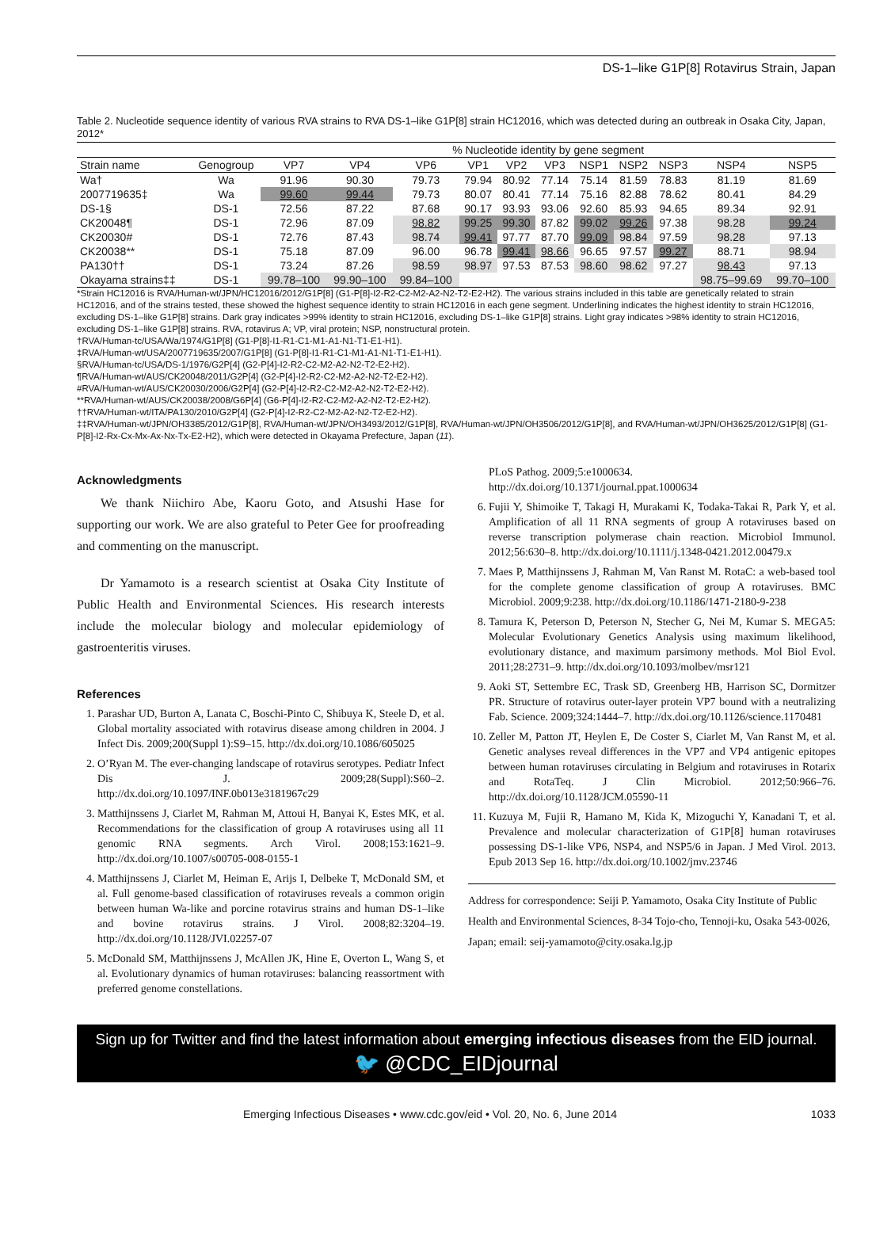DS-1–like G1P[8] Rotavirus Strain, Japan
Table 2. Nucleotide sequence identity of various RVA strains to RVA DS-1–like G1P[8] strain HC12016, which was detected during an outbreak in Osaka City, Japan, 2012*
| | | % Nucleotide identity by gene segment | | | | | | | | | | |
| --- | --- | --- | --- | --- | --- | --- | --- | --- | --- | --- | --- | --- |
| Strain name | Genogroup | VP7 | VP4 | VP6 | VP1 | VP2 | VP3 | NSP1 | NSP2 | NSP3 | NSP4 | NSP5 |
| Wa† | Wa | 91.96 | 90.30 | 79.73 | 79.94 | 80.92 | 77.14 | 75.14 | 81.59 | 78.83 | 81.19 | 81.69 |
| 2007719635‡ | Wa | 99.60 | 99.44 | 79.73 | 80.07 | 80.41 | 77.14 | 75.16 | 82.88 | 78.62 | 80.41 | 84.29 |
| DS-1§ | DS-1 | 72.56 | 87.22 | 87.68 | 90.17 | 93.93 | 93.06 | 92.60 | 85.93 | 94.65 | 89.34 | 92.91 |
| CK20048¶ | DS-1 | 72.96 | 87.09 | 98.82 | 99.25 | 99.30 | 87.82 | 99.02 | 99.26 | 97.38 | 98.28 | 99.24 |
| CK20030# | DS-1 | 72.76 | 87.43 | 98.74 | 99.41 | 97.77 | 87.70 | 99.09 | 98.84 | 97.59 | 98.28 | 97.13 |
| CK20038** | DS-1 | 75.18 | 87.09 | 96.00 | 96.78 | 99.41 | 98.66 | 96.65 | 97.57 | 99.27 | 88.71 | 98.94 |
| PA130†† | DS-1 | 73.24 | 87.26 | 98.59 | 98.97 | 97.53 | 87.53 | 98.60 | 98.62 | 97.27 | 98.43 | 97.13 |
| Okayama strains‡‡ | DS-1 | 99.78–100 | 99.90–100 | 99.84–100 | | | | | | | 98.75–99.69 | 99.70–100 |
*Strain HC12016 is RVA/Human-wt/JPN/HC12016/2012/G1P[8] (G1-P[8]-I2-R2-C2-M2-A2-N2-T2-E2-H2). The various strains included in this table are genetically related to strain HC12016, and of the strains tested, these showed the highest sequence identity to strain HC12016 in each gene segment. Underlining indicates the highest identity to strain HC12016, excluding DS-1–like G1P[8] strains. Dark gray indicates >99% identity to strain HC12016, excluding DS-1–like G1P[8] strains. Light gray indicates >98% identity to strain HC12016, excluding DS-1–like G1P[8] strains. RVA, rotavirus A; VP, viral protein; NSP, nonstructural protein.
†RVA/Human-tc/USA/Wa/1974/G1P[8] (G1-P[8]-I1-R1-C1-M1-A1-N1-T1-E1-H1).
‡RVA/Human-wt/USA/2007719635/2007/G1P[8] (G1-P[8]-I1-R1-C1-M1-A1-N1-T1-E1-H1).
§RVA/Human-tc/USA/DS-1/1976/G2P[4] (G2-P[4]-I2-R2-C2-M2-A2-N2-T2-E2-H2).
¶RVA/Human-wt/AUS/CK20048/2011/G2P[4] (G2-P[4]-I2-R2-C2-M2-A2-N2-T2-E2-H2).
#RVA/Human-wt/AUS/CK20030/2006/G2P[4] (G2-P[4]-I2-R2-C2-M2-A2-N2-T2-E2-H2).
**RVA/Human-wt/AUS/CK20038/2008/G6P[4] (G6-P[4]-I2-R2-C2-M2-A2-N2-T2-E2-H2).
††RVA/Human-wt/ITA/PA130/2010/G2P[4] (G2-P[4]-I2-R2-C2-M2-A2-N2-T2-E2-H2).
‡‡RVA/Human-wt/JPN/OH3385/2012/G1P[8], RVA/Human-wt/JPN/OH3493/2012/G1P[8], RVA/Human-wt/JPN/OH3506/2012/G1P[8], and RVA/Human-wt/JPN/OH3625/2012/G1P[8] (G1-P[8]-I2-Rx-Cx-Mx-Ax-Nx-Tx-E2-H2), which were detected in Okayama Prefecture, Japan (11).
Acknowledgments
We thank Niichiro Abe, Kaoru Goto, and Atsushi Hase for supporting our work. We are also grateful to Peter Gee for proofreading and commenting on the manuscript.
Dr Yamamoto is a research scientist at Osaka City Institute of Public Health and Environmental Sciences. His research interests include the molecular biology and molecular epidemiology of gastroenteritis viruses.
References
1. Parashar UD, Burton A, Lanata C, Boschi-Pinto C, Shibuya K, Steele D, et al. Global mortality associated with rotavirus disease among children in 2004. J Infect Dis. 2009;200(Suppl 1):S9–15. http://dx.doi.org/10.1086/605025
2. O’Ryan M. The ever-changing landscape of rotavirus serotypes. Pediatr Infect Dis J. 2009;28(Suppl):S60–2. http://dx.doi.org/10.1097/INF.0b013e3181967c29
3. Matthijnssens J, Ciarlet M, Rahman M, Attoui H, Banyai K, Estes MK, et al. Recommendations for the classification of group A rotaviruses using all 11 genomic RNA segments. Arch Virol. 2008;153:1621–9. http://dx.doi.org/10.1007/s00705-008-0155-1
4. Matthijnssens J, Ciarlet M, Heiman E, Arijs I, Delbeke T, McDonald SM, et al. Full genome-based classification of rotaviruses reveals a common origin between human Wa-like and porcine rotavirus strains and human DS-1–like and bovine rotavirus strains. J Virol. 2008;82:3204–19. http://dx.doi.org/10.1128/JVI.02257-07
5. McDonald SM, Matthijnssens J, McAllen JK, Hine E, Overton L, Wang S, et al. Evolutionary dynamics of human rotaviruses: balancing reassortment with preferred genome constellations.
PLoS Pathog. 2009;5:e1000634. http://dx.doi.org/10.1371/journal.ppat.1000634
6. Fujii Y, Shimoike T, Takagi H, Murakami K, Todaka-Takai R, Park Y, et al. Amplification of all 11 RNA segments of group A rotaviruses based on reverse transcription polymerase chain reaction. Microbiol Immunol. 2012;56:630–8. http://dx.doi.org/10.1111/j.1348-0421.2012.00479.x
7. Maes P, Matthijnssens J, Rahman M, Van Ranst M. RotaC: a web-based tool for the complete genome classification of group A rotaviruses. BMC Microbiol. 2009;9:238. http://dx.doi.org/10.1186/1471-2180-9-238
8. Tamura K, Peterson D, Peterson N, Stecher G, Nei M, Kumar S. MEGA5: Molecular Evolutionary Genetics Analysis using maximum likelihood, evolutionary distance, and maximum parsimony methods. Mol Biol Evol. 2011;28:2731–9. http://dx.doi.org/10.1093/molbev/msr121
9. Aoki ST, Settembre EC, Trask SD, Greenberg HB, Harrison SC, Dormitzer PR. Structure of rotavirus outer-layer protein VP7 bound with a neutralizing Fab. Science. 2009;324:1444–7. http://dx.doi.org/10.1126/science.1170481
10. Zeller M, Patton JT, Heylen E, De Coster S, Ciarlet M, Van Ranst M, et al. Genetic analyses reveal differences in the VP7 and VP4 antigenic epitopes between human rotaviruses circulating in Belgium and rotaviruses in Rotarix and RotaTeq. J Clin Microbiol. 2012;50:966–76. http://dx.doi.org/10.1128/JCM.05590-11
11. Kuzuya M, Fujii R, Hamano M, Kida K, Mizoguchi Y, Kanadani T, et al. Prevalence and molecular characterization of G1P[8] human rotaviruses possessing DS-1-like VP6, NSP4, and NSP5/6 in Japan. J Med Virol. 2013. Epub 2013 Sep 16. http://dx.doi.org/10.1002/jmv.23746
Address for correspondence: Seiji P. Yamamoto, Osaka City Institute of Public Health and Environmental Sciences, 8-34 Tojo-cho, Tennoji-ku, Osaka 543-0026, Japan; email: seij-yamamoto@city.osaka.lg.jp
Sign up for Twitter and find the latest information about emerging infectious diseases from the EID journal.
🐦 @CDC_EIDjournal
Emerging Infectious Diseases • www.cdc.gov/eid • Vol. 20, No. 6, June 2014 1033